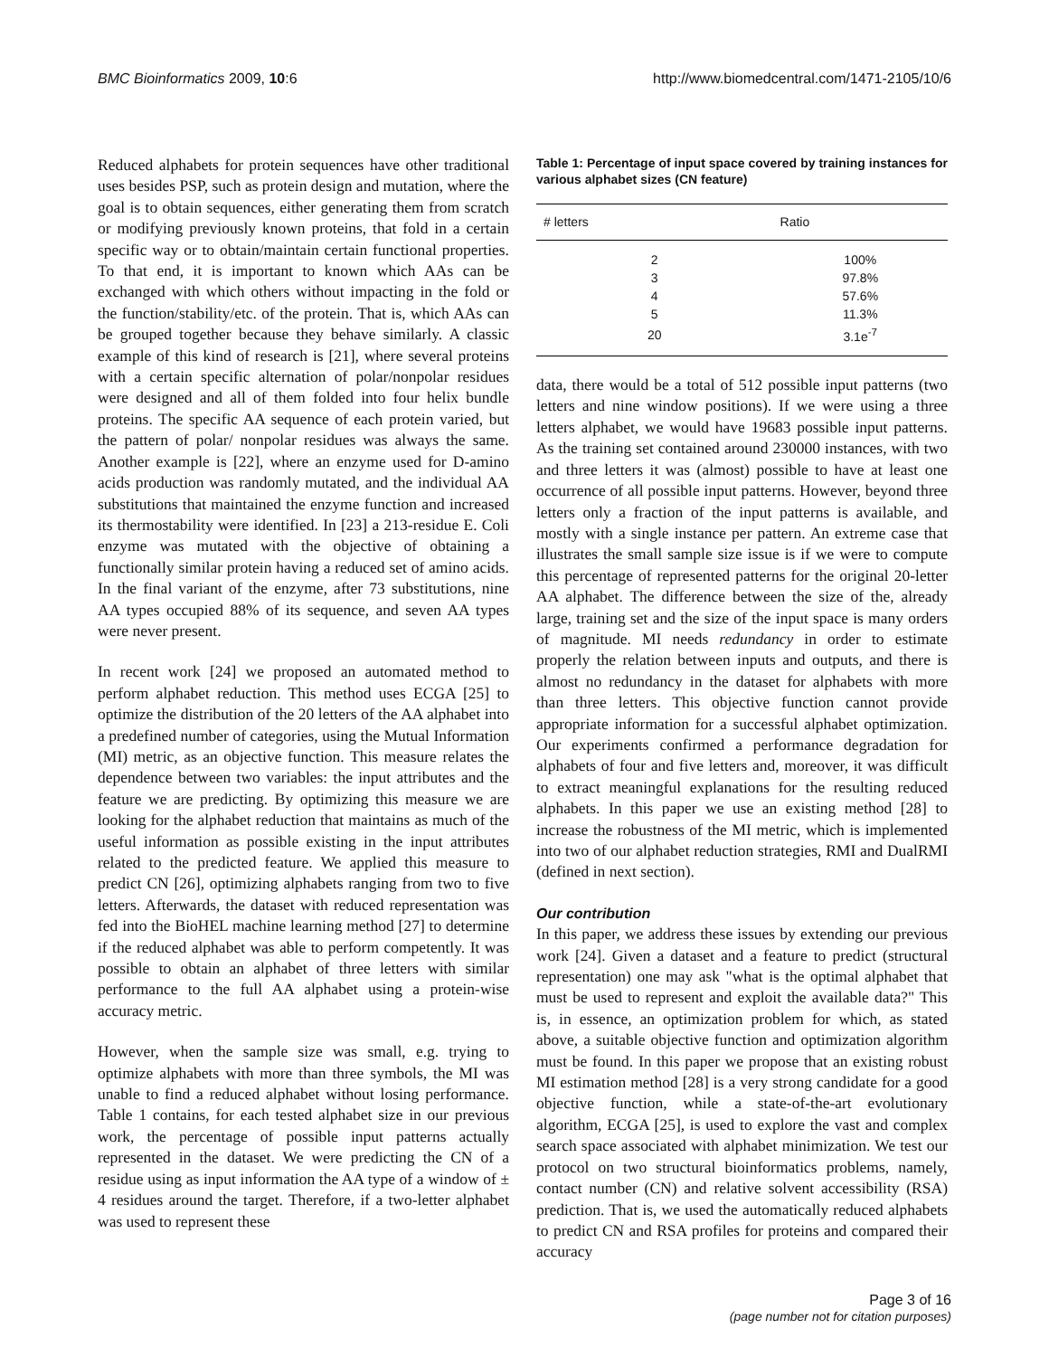BMC Bioinformatics 2009, 10:6 http://www.biomedcentral.com/1471-2105/10/6
Reduced alphabets for protein sequences have other traditional uses besides PSP, such as protein design and mutation, where the goal is to obtain sequences, either generating them from scratch or modifying previously known proteins, that fold in a certain specific way or to obtain/maintain certain functional properties. To that end, it is important to known which AAs can be exchanged with which others without impacting in the fold or the function/stability/etc. of the protein. That is, which AAs can be grouped together because they behave similarly. A classic example of this kind of research is [21], where several proteins with a certain specific alternation of polar/nonpolar residues were designed and all of them folded into four helix bundle proteins. The specific AA sequence of each protein varied, but the pattern of polar/ nonpolar residues was always the same. Another example is [22], where an enzyme used for D-amino acids production was randomly mutated, and the individual AA substitutions that maintained the enzyme function and increased its thermostability were identified. In [23] a 213-residue E. Coli enzyme was mutated with the objective of obtaining a functionally similar protein having a reduced set of amino acids. In the final variant of the enzyme, after 73 substitutions, nine AA types occupied 88% of its sequence, and seven AA types were never present.
In recent work [24] we proposed an automated method to perform alphabet reduction. This method uses ECGA [25] to optimize the distribution of the 20 letters of the AA alphabet into a predefined number of categories, using the Mutual Information (MI) metric, as an objective function. This measure relates the dependence between two variables: the input attributes and the feature we are predicting. By optimizing this measure we are looking for the alphabet reduction that maintains as much of the useful information as possible existing in the input attributes related to the predicted feature. We applied this measure to predict CN [26], optimizing alphabets ranging from two to five letters. Afterwards, the dataset with reduced representation was fed into the BioHEL machine learning method [27] to determine if the reduced alphabet was able to perform competently. It was possible to obtain an alphabet of three letters with similar performance to the full AA alphabet using a protein-wise accuracy metric.
However, when the sample size was small, e.g. trying to optimize alphabets with more than three symbols, the MI was unable to find a reduced alphabet without losing performance. Table 1 contains, for each tested alphabet size in our previous work, the percentage of possible input patterns actually represented in the dataset. We were predicting the CN of a residue using as input information the AA type of a window of ± 4 residues around the target. Therefore, if a two-letter alphabet was used to represent these
Table 1: Percentage of input space covered by training instances for various alphabet sizes (CN feature)
| # letters | Ratio |
| --- | --- |
| 2 | 100% |
| 3 | 97.8% |
| 4 | 57.6% |
| 5 | 11.3% |
| 20 | 3.1e<sup>-7</sup> |
data, there would be a total of 512 possible input patterns (two letters and nine window positions). If we were using a three letters alphabet, we would have 19683 possible input patterns. As the training set contained around 230000 instances, with two and three letters it was (almost) possible to have at least one occurrence of all possible input patterns. However, beyond three letters only a fraction of the input patterns is available, and mostly with a single instance per pattern. An extreme case that illustrates the small sample size issue is if we were to compute this percentage of represented patterns for the original 20-letter AA alphabet. The difference between the size of the, already large, training set and the size of the input space is many orders of magnitude. MI needs redundancy in order to estimate properly the relation between inputs and outputs, and there is almost no redundancy in the dataset for alphabets with more than three letters. This objective function cannot provide appropriate information for a successful alphabet optimization. Our experiments confirmed a performance degradation for alphabets of four and five letters and, moreover, it was difficult to extract meaningful explanations for the resulting reduced alphabets. In this paper we use an existing method [28] to increase the robustness of the MI metric, which is implemented into two of our alphabet reduction strategies, RMI and DualRMI (defined in next section).
Our contribution
In this paper, we address these issues by extending our previous work [24]. Given a dataset and a feature to predict (structural representation) one may ask "what is the optimal alphabet that must be used to represent and exploit the available data?" This is, in essence, an optimization problem for which, as stated above, a suitable objective function and optimization algorithm must be found. In this paper we propose that an existing robust MI estimation method [28] is a very strong candidate for a good objective function, while a state-of-the-art evolutionary algorithm, ECGA [25], is used to explore the vast and complex search space associated with alphabet minimization. We test our protocol on two structural bioinformatics problems, namely, contact number (CN) and relative solvent accessibility (RSA) prediction. That is, we used the automatically reduced alphabets to predict CN and RSA profiles for proteins and compared their accuracy
Page 3 of 16
(page number not for citation purposes)